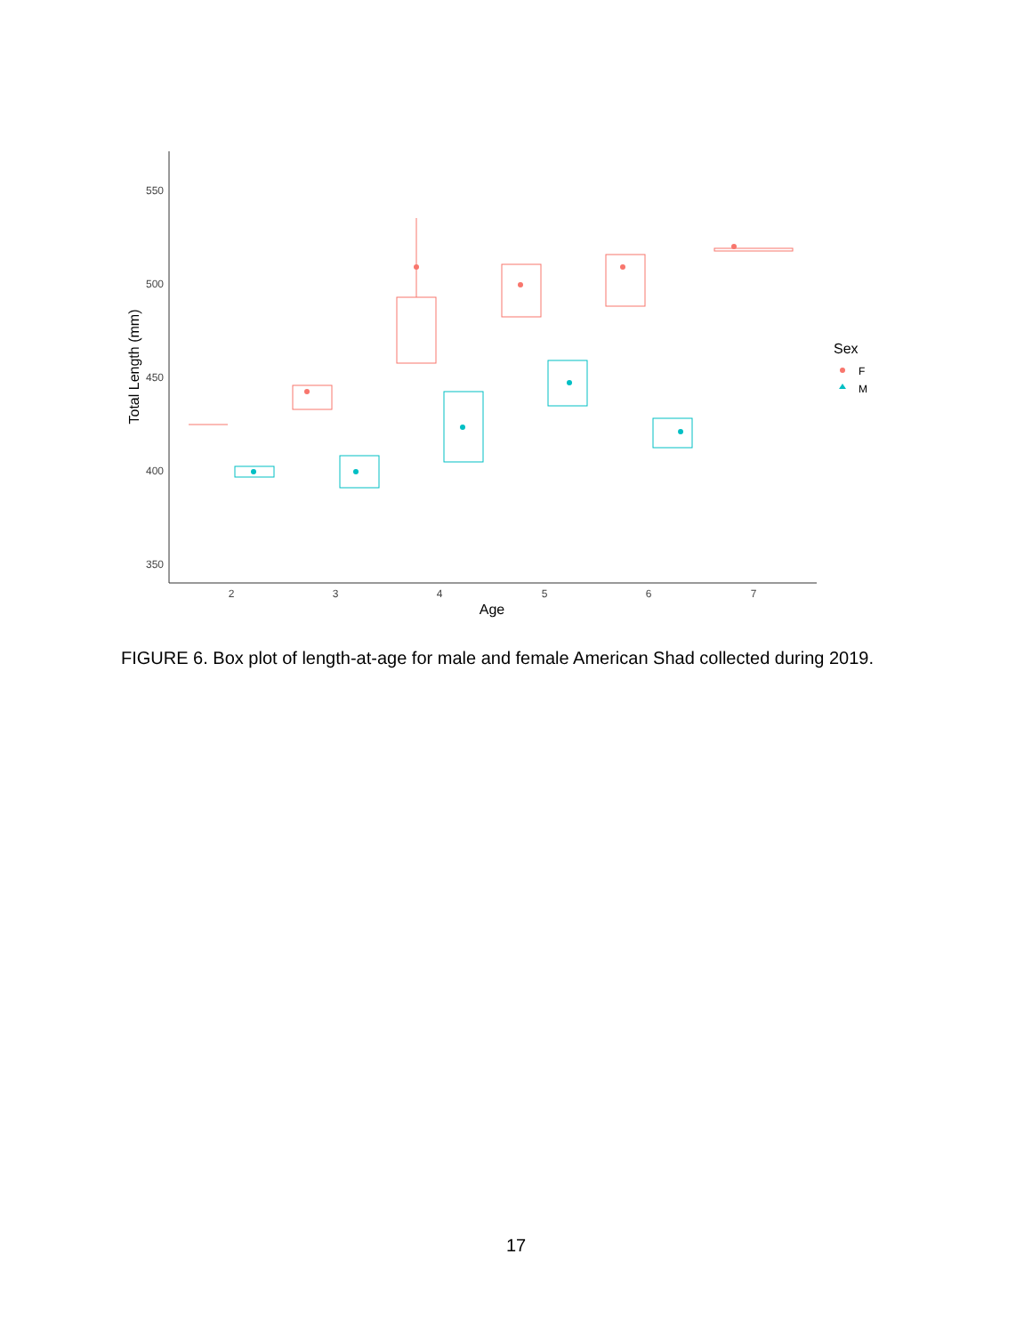550
500
450
400
350
2
3
4
5
6
7
Age
Total Length (mm)
Sex
F
M
FIGURE 6. Box plot of length-at-age for male and female American Shad collected during 2019.
17